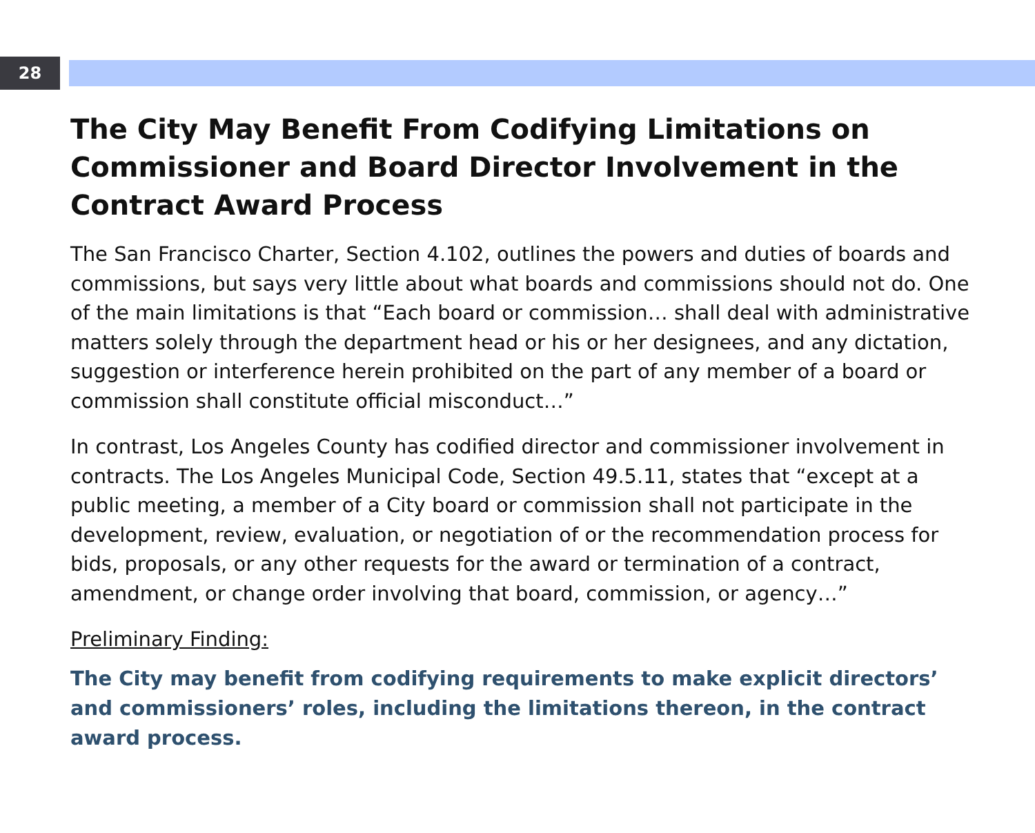28
The City May Benefit From Codifying Limitations on Commissioner and Board Director Involvement in the Contract Award Process
The San Francisco Charter, Section 4.102, outlines the powers and duties of boards and commissions, but says very little about what boards and commissions should not do. One of the main limitations is that “Each board or commission… shall deal with administrative matters solely through the department head or his or her designees, and any dictation, suggestion or interference herein prohibited on the part of any member of a board or commission shall constitute official misconduct…”
In contrast, Los Angeles County has codified director and commissioner involvement in contracts. The Los Angeles Municipal Code, Section 49.5.11, states that “except at a public meeting, a member of a City board or commission shall not participate in the development, review, evaluation, or negotiation of or the recommendation process for bids, proposals, or any other requests for the award or termination of a contract, amendment, or change order involving that board, commission, or agency…”
Preliminary Finding:
The City may benefit from codifying requirements to make explicit directors’ and commissioners’ roles, including the limitations thereon, in the contract award process.